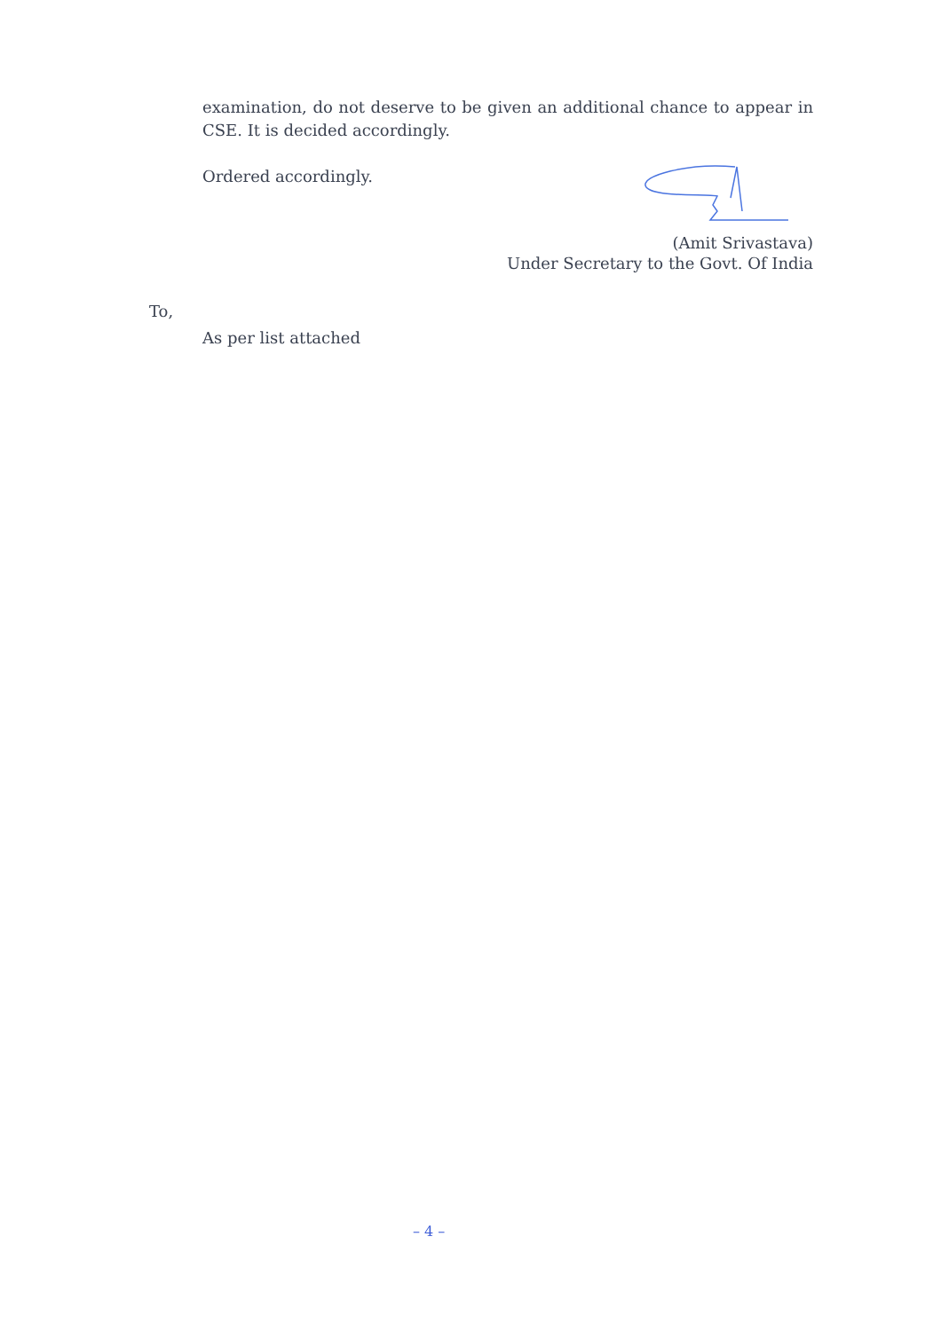examination, do not deserve to be given an additional chance to appear in CSE. It is decided accordingly.
Ordered accordingly.
(Amit Srivastava)
Under Secretary to the Govt. Of India
To,
As per list attached
– 4 –